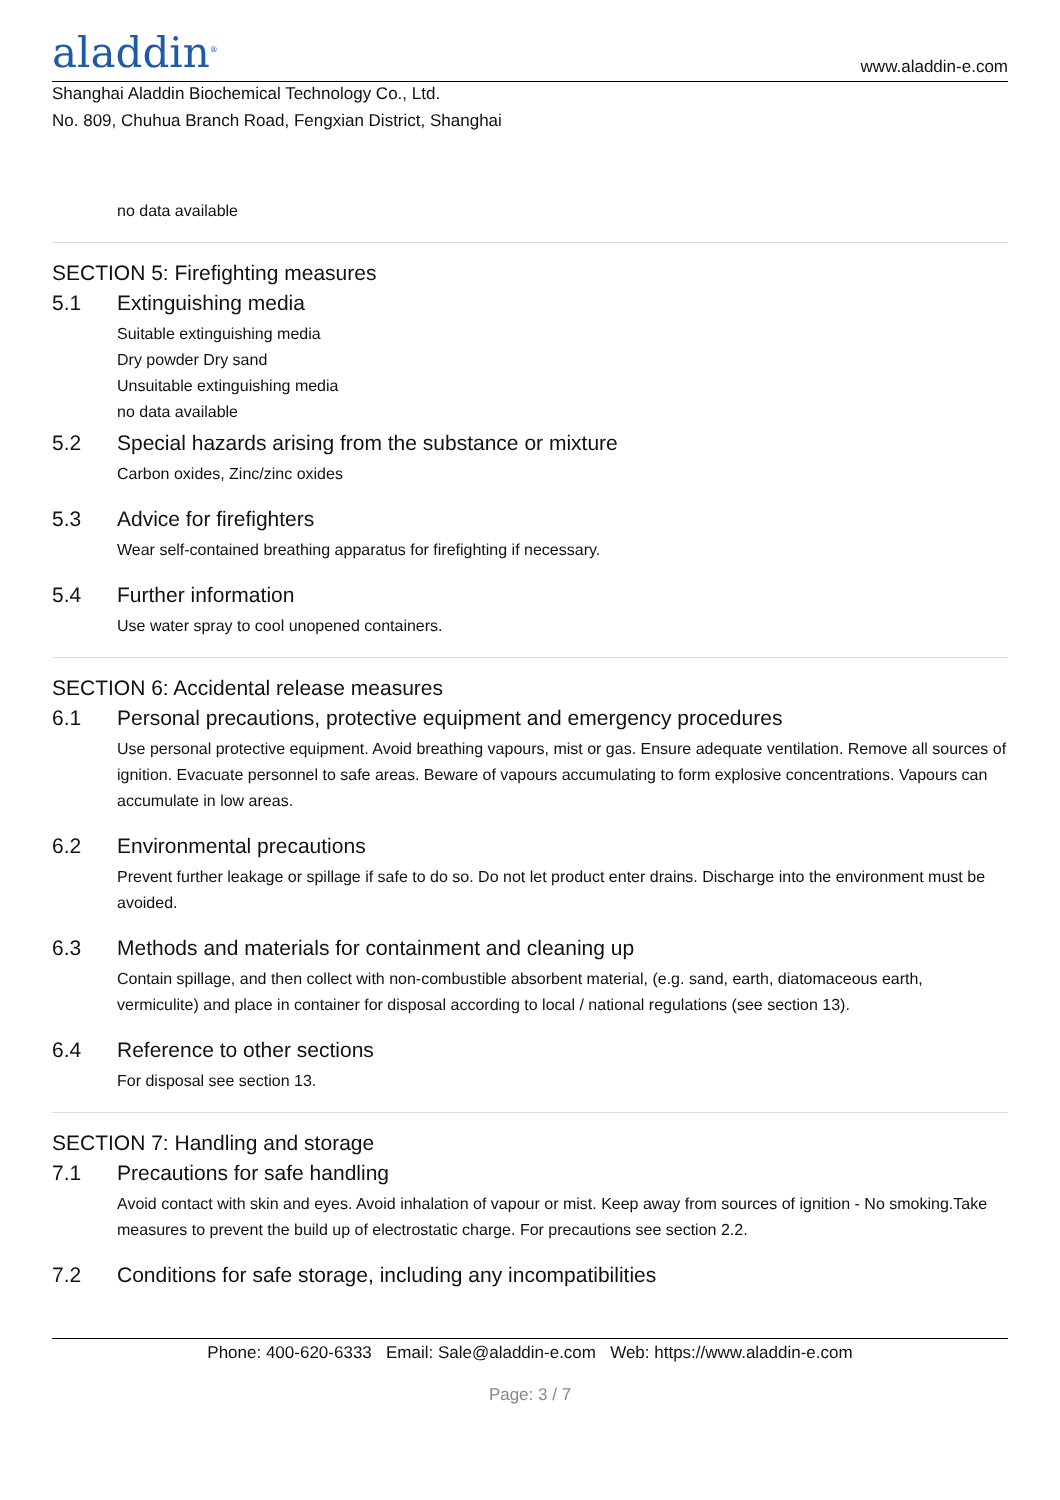aladdin<sup>®</sup>
www.aladdin-e.com
Shanghai Aladdin Biochemical Technology Co., Ltd.
No. 809, Chuhua Branch Road, Fengxian District, Shanghai
no data available
SECTION 5: Firefighting measures
5.1 Extinguishing media
Suitable extinguishing media
Dry powder Dry sand
Unsuitable extinguishing media
no data available
5.2 Special hazards arising from the substance or mixture
Carbon oxides, Zinc/zinc oxides
5.3 Advice for firefighters
Wear self-contained breathing apparatus for firefighting if necessary.
5.4 Further information
Use water spray to cool unopened containers.
SECTION 6: Accidental release measures
6.1 Personal precautions, protective equipment and emergency procedures
Use personal protective equipment. Avoid breathing vapours, mist or gas. Ensure adequate ventilation. Remove all sources of ignition. Evacuate personnel to safe areas. Beware of vapours accumulating to form explosive concentrations. Vapours can accumulate in low areas.
6.2 Environmental precautions
Prevent further leakage or spillage if safe to do so. Do not let product enter drains. Discharge into the environment must be avoided.
6.3 Methods and materials for containment and cleaning up
Contain spillage, and then collect with non-combustible absorbent material, (e.g. sand, earth, diatomaceous earth, vermiculite) and place in container for disposal according to local / national regulations (see section 13).
6.4 Reference to other sections
For disposal see section 13.
SECTION 7: Handling and storage
7.1 Precautions for safe handling
Avoid contact with skin and eyes. Avoid inhalation of vapour or mist. Keep away from sources of ignition - No smoking.Take measures to prevent the build up of electrostatic charge. For precautions see section 2.2.
7.2 Conditions for safe storage, including any incompatibilities
Phone: 400-620-6333 Email: Sale@aladdin-e.com Web: https://www.aladdin-e.com
Page: 3 / 7